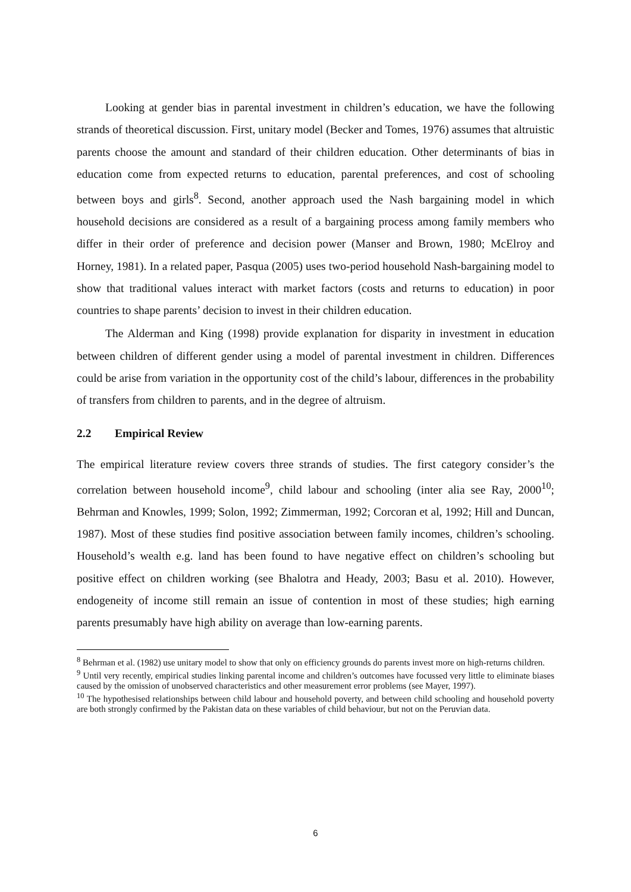Looking at gender bias in parental investment in children’s education, we have the following strands of theoretical discussion. First, unitary model (Becker and Tomes, 1976) assumes that altruistic parents choose the amount and standard of their children education. Other determinants of bias in education come from expected returns to education, parental preferences, and cost of schooling between boys and girls<sup>8</sup>. Second, another approach used the Nash bargaining model in which household decisions are considered as a result of a bargaining process among family members who differ in their order of preference and decision power (Manser and Brown, 1980; McElroy and Horney, 1981). In a related paper, Pasqua (2005) uses two-period household Nash-bargaining model to show that traditional values interact with market factors (costs and returns to education) in poor countries to shape parents’ decision to invest in their children education.
The Alderman and King (1998) provide explanation for disparity in investment in education between children of different gender using a model of parental investment in children. Differences could be arise from variation in the opportunity cost of the child’s labour, differences in the probability of transfers from children to parents, and in the degree of altruism.
2.2 Empirical Review
The empirical literature review covers three strands of studies. The first category consider’s the correlation between household income<sup>9</sup>, child labour and schooling (inter alia see Ray, 2000<sup>10</sup>; Behrman and Knowles, 1999; Solon, 1992; Zimmerman, 1992; Corcoran et al, 1992; Hill and Duncan, 1987). Most of these studies find positive association between family incomes, children’s schooling. Household’s wealth e.g. land has been found to have negative effect on children’s schooling but positive effect on children working (see Bhalotra and Heady, 2003; Basu et al. 2010). However, endogeneity of income still remain an issue of contention in most of these studies; high earning parents presumably have high ability on average than low-earning parents.
<sup>8</sup> Behrman et al. (1982) use unitary model to show that only on efficiency grounds do parents invest more on high-returns children.
<sup>9</sup> Until very recently, empirical studies linking parental income and children’s outcomes have focussed very little to eliminate biases caused by the omission of unobserved characteristics and other measurement error problems (see Mayer, 1997).
<sup>10</sup> The hypothesised relationships between child labour and household poverty, and between child schooling and household poverty are both strongly confirmed by the Pakistan data on these variables of child behaviour, but not on the Peruvian data.
6